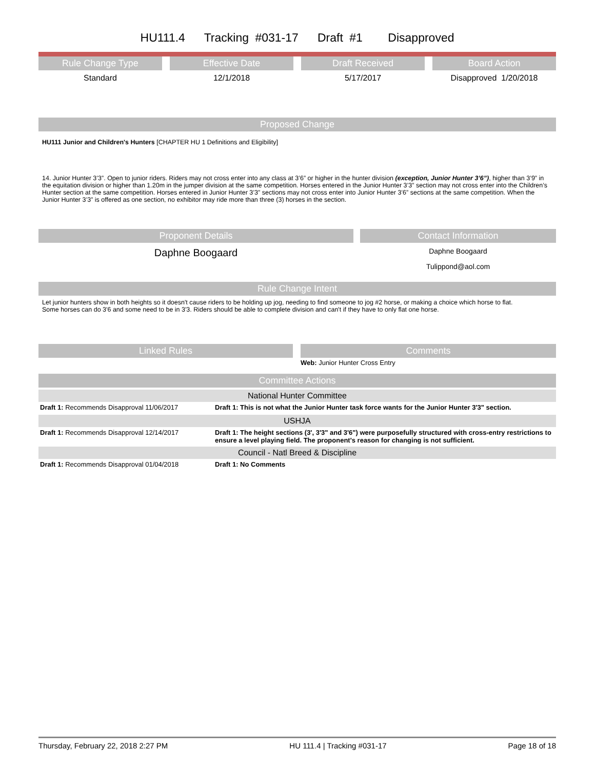HU111.4 Tracking #031-17 Draft #1 Disapproved
Rule Change Type
Effective Date
Draft Received
Board Action
Standard
12/1/2018
5/17/2017
Disapproved 1/20/2018
Proposed Change
HU111 Junior and Children's Hunters [CHAPTER HU 1 Definitions and Eligibility]
14. Junior Hunter 3’3”. Open to junior riders. Riders may not cross enter into any class at 3’6” or higher in the hunter division (exception, Junior Hunter 3’6”), higher than 3’9” in the equitation division or higher than 1.20m in the jumper division at the same competition. Horses entered in the Junior Hunter 3’3” section may not cross enter into the Children’s Hunter section at the same competition. Horses entered in Junior Hunter 3’3” sections may not cross enter into Junior Hunter 3’6” sections at the same competition. When the Junior Hunter 3’3” is offered as one section, no exhibitor may ride more than three (3) horses in the section.
Proponent Details
Daphne Boogaard
Contact Information
Daphne Boogaard
Tulippond@aol.com
Rule Change Intent
Let junior hunters show in both heights so it doesn't cause riders to be holding up jog, needing to find someone to jog #2 horse, or making a choice which horse to flat.
Some horses can do 3'6 and some need to be in 3'3. Riders should be able to complete division and can't if they have to only flat one horse.
Linked Rules
Comments
Web: Junior Hunter Cross Entry
Committee Actions
National Hunter Committee
| Draft 1: Recommends Disapproval 11/06/2017 | Draft 1: This is not what the Junior Hunter task force wants for the Junior Hunter 3'3" section. |
USHJA
| Draft 1: Recommends Disapproval 12/14/2017 | Draft 1: The height sections (3', 3'3" and 3'6") were purposefully structured with cross-entry restrictions to ensure a level playing field. The proponent's reason for changing is not sufficient. |
Council - Natl Breed & Discipline
| Draft 1: Recommends Disapproval 01/04/2018 | Draft 1: No Comments |
Thursday, February 22, 2018 2:27 PM HU 111.4 | Tracking #031-17 Page 18 of 18